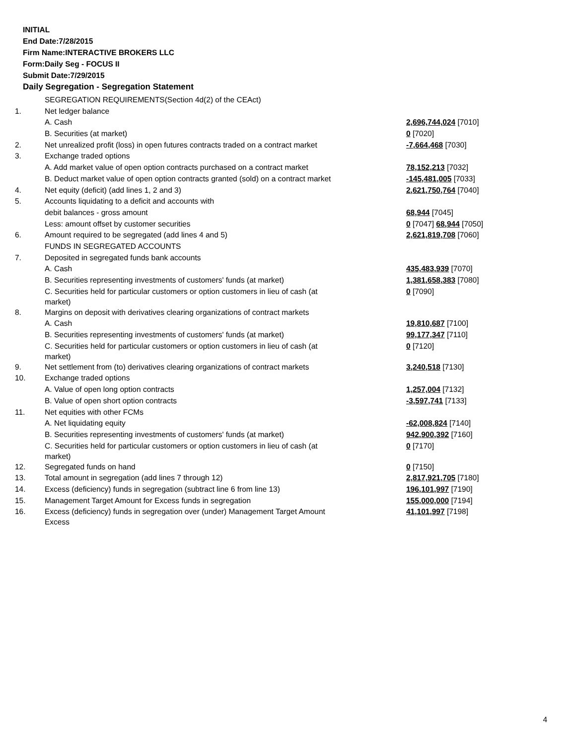INITIAL
End Date:7/28/2015
Firm Name:INTERACTIVE BROKERS LLC
Form:Daily Seg - FOCUS II
Submit Date:7/29/2015
Daily Segregation - Segregation Statement
| | SEGREGATION REQUIREMENTS(Section 4d(2) of the CEAct) | |
| 1. | Net ledger balance | |
| | A. Cash | 2,696,744,024 [7010] |
| | B. Securities (at market) | 0 [7020] |
| 2. | Net unrealized profit (loss) in open futures contracts traded on a contract market | -7,664,468 [7030] |
| 3. | Exchange traded options | |
| | A. Add market value of open option contracts purchased on a contract market | 78,152,213 [7032] |
| | B. Deduct market value of open option contracts granted (sold) on a contract market | -145,481,005 [7033] |
| 4. | Net equity (deficit) (add lines 1, 2 and 3) | 2,621,750,764 [7040] |
| 5. | Accounts liquidating to a deficit and accounts with | |
| | debit balances - gross amount | 68,944 [7045] |
| | Less: amount offset by customer securities | 0 [7047] 68,944 [7050] |
| 6. | Amount required to be segregated (add lines 4 and 5) | 2,621,819,708 [7060] |
| | FUNDS IN SEGREGATED ACCOUNTS | |
| 7. | Deposited in segregated funds bank accounts | |
| | A. Cash | 435,483,939 [7070] |
| | B. Securities representing investments of customers' funds (at market) | 1,381,658,383 [7080] |
| | C. Securities held for particular customers or option customers in lieu of cash (at market) | 0 [7090] |
| 8. | Margins on deposit with derivatives clearing organizations of contract markets | |
| | A. Cash | 19,810,687 [7100] |
| | B. Securities representing investments of customers' funds (at market) | 99,177,347 [7110] |
| | C. Securities held for particular customers or option customers in lieu of cash (at market) | 0 [7120] |
| 9. | Net settlement from (to) derivatives clearing organizations of contract markets | 3,240,518 [7130] |
| 10. | Exchange traded options | |
| | A. Value of open long option contracts | 1,257,004 [7132] |
| | B. Value of open short option contracts | -3,597,741 [7133] |
| 11. | Net equities with other FCMs | |
| | A. Net liquidating equity | -62,008,824 [7140] |
| | B. Securities representing investments of customers' funds (at market) | 942,900,392 [7160] |
| | C. Securities held for particular customers or option customers in lieu of cash (at market) | 0 [7170] |
| 12. | Segregated funds on hand | 0 [7150] |
| 13. | Total amount in segregation (add lines 7 through 12) | 2,817,921,705 [7180] |
| 14. | Excess (deficiency) funds in segregation (subtract line 6 from line 13) | 196,101,997 [7190] |
| 15. | Management Target Amount for Excess funds in segregation | 155,000,000 [7194] |
| 16. | Excess (deficiency) funds in segregation over (under) Management Target Amount Excess | 41,101,997 [7198] |
4